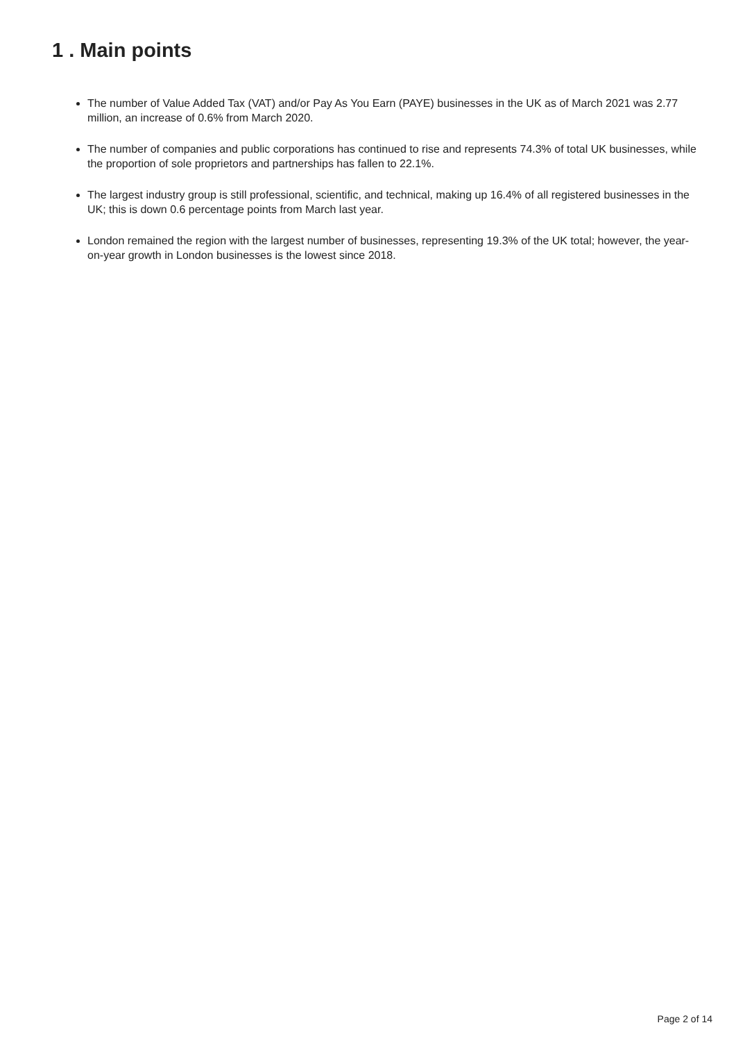1 . Main points
The number of Value Added Tax (VAT) and/or Pay As You Earn (PAYE) businesses in the UK as of March 2021 was 2.77 million, an increase of 0.6% from March 2020.
The number of companies and public corporations has continued to rise and represents 74.3% of total UK businesses, while the proportion of sole proprietors and partnerships has fallen to 22.1%.
The largest industry group is still professional, scientific, and technical, making up 16.4% of all registered businesses in the UK; this is down 0.6 percentage points from March last year.
London remained the region with the largest number of businesses, representing 19.3% of the UK total; however, the year-on-year growth in London businesses is the lowest since 2018.
Page 2 of 14